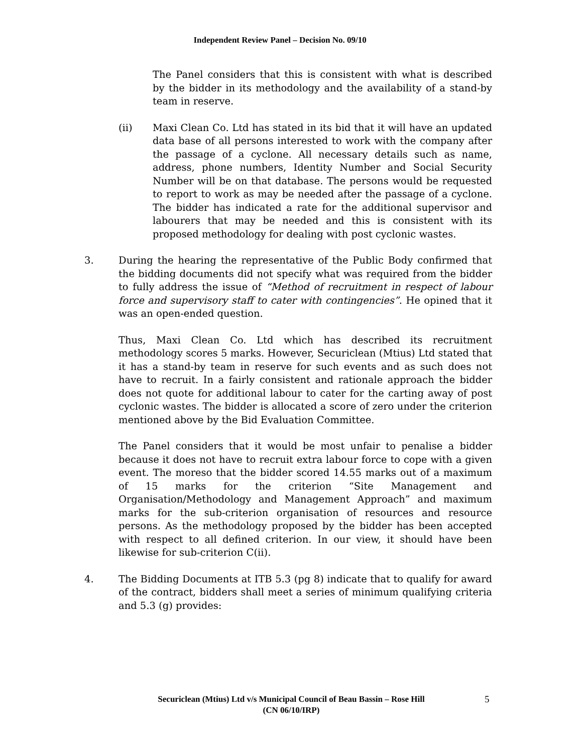Independent Review Panel – Decision No. 09/10
The Panel considers that this is consistent with what is described by the bidder in its methodology and the availability of a stand-by team in reserve.
(ii) Maxi Clean Co. Ltd has stated in its bid that it will have an updated data base of all persons interested to work with the company after the passage of a cyclone. All necessary details such as name, address, phone numbers, Identity Number and Social Security Number will be on that database. The persons would be requested to report to work as may be needed after the passage of a cyclone. The bidder has indicated a rate for the additional supervisor and labourers that may be needed and this is consistent with its proposed methodology for dealing with post cyclonic wastes.
3. During the hearing the representative of the Public Body confirmed that the bidding documents did not specify what was required from the bidder to fully address the issue of “Method of recruitment in respect of labour force and supervisory staff to cater with contingencies”. He opined that it was an open-ended question.
Thus, Maxi Clean Co. Ltd which has described its recruitment methodology scores 5 marks. However, Securiclean (Mtius) Ltd stated that it has a stand-by team in reserve for such events and as such does not have to recruit. In a fairly consistent and rationale approach the bidder does not quote for additional labour to cater for the carting away of post cyclonic wastes. The bidder is allocated a score of zero under the criterion mentioned above by the Bid Evaluation Committee.
The Panel considers that it would be most unfair to penalise a bidder because it does not have to recruit extra labour force to cope with a given event. The moreso that the bidder scored 14.55 marks out of a maximum of 15 marks for the criterion “Site Management and Organisation/Methodology and Management Approach” and maximum marks for the sub-criterion organisation of resources and resource persons. As the methodology proposed by the bidder has been accepted with respect to all defined criterion. In our view, it should have been likewise for sub-criterion C(ii).
4. The Bidding Documents at ITB 5.3 (pg 8) indicate that to qualify for award of the contract, bidders shall meet a series of minimum qualifying criteria and 5.3 (g) provides:
Securiclean (Mtius) Ltd v/s Municipal Council of Beau Bassin – Rose Hill
(CN 06/10/IRP)
5